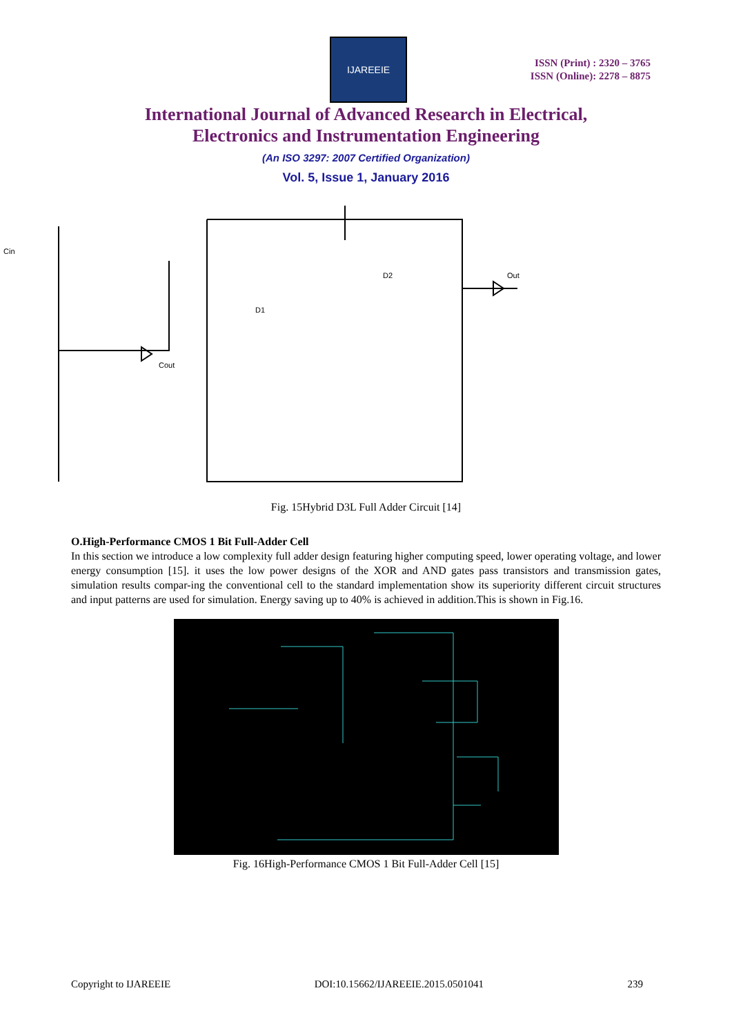IJAREEIE
ISSN (Print) : 2320 – 3765
ISSN (Online): 2278 – 8875
International Journal of Advanced Research in Electrical,
Electronics and Instrumentation Engineering
(An ISO 3297: 2007 Certified Organization)
Vol. 5, Issue 1, January 2016
Cin
Cout
Out
D1
D2
Fig. 15Hybrid D3L Full Adder Circuit [14]
O.High-Performance CMOS 1 Bit Full-Adder Cell
In this section we introduce a low complexity full adder design featuring higher computing speed, lower operating voltage, and lower energy consumption [15]. it uses the low power designs of the XOR and AND gates pass transistors and transmission gates, simulation results compar-ing the conventional cell to the standard implementation show its superiority different circuit structures and input patterns are used for simulation. Energy saving up to 40% is achieved in addition.This is shown in Fig.16.
Fig. 16High-Performance CMOS 1 Bit Full-Adder Cell [15]
Copyright to IJAREEIE DOI:10.15662/IJAREEIE.2015.0501041 239